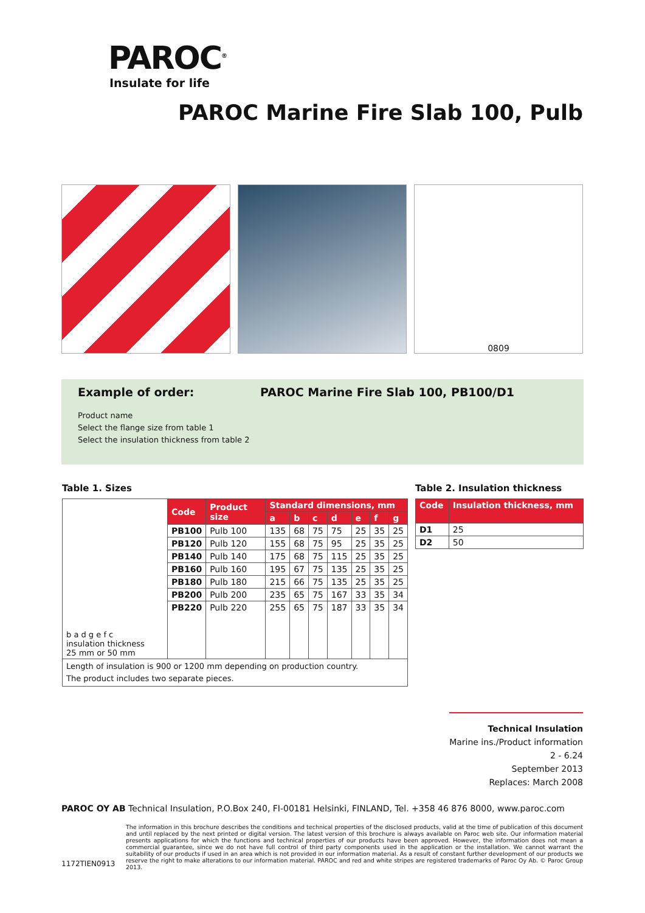PAROC<sup>®</sup>
Insulate for life
PAROC Marine Fire Slab 100, Pulb
0809
Example of order: PAROC Marine Fire Slab 100, PB100/D1
Product name
Select the flange size from table 1
Select the insulation thickness from table 2
Table 1. Sizes
| b a d g e f c insulation thickness 25 mm or 50 mm | Code | Product size | Standard dimensions, mm | | | | | | |
| | | | a | b | c | d | e | f | g |
| | PB100 | Pulb 100 | 135 | 68 | 75 | 75 | 25 | 35 | 25 |
| | PB120 | Pulb 120 | 155 | 68 | 75 | 95 | 25 | 35 | 25 |
| | PB140 | Pulb 140 | 175 | 68 | 75 | 115 | 25 | 35 | 25 |
| | PB160 | Pulb 160 | 195 | 67 | 75 | 135 | 25 | 35 | 25 |
| | PB180 | Pulb 180 | 215 | 66 | 75 | 135 | 25 | 35 | 25 |
| | PB200 | Pulb 200 | 235 | 65 | 75 | 167 | 33 | 35 | 34 |
| | PB220 | Pulb 220 | 255 | 65 | 75 | 187 | 33 | 35 | 34 |
| Length of insulation is 900 or 1200 mm depending on production country. The product includes two separate pieces. | | | | | | | | | |
Table 2. Insulation thickness
| Code | Insulation thickness, mm |
| --- | --- |
| D1 | 25 |
| D2 | 50 |
Technical Insulation
Marine ins./Product information
2 - 6.24
September 2013
Replaces: March 2008
PAROC OY AB Technical Insulation, P.O.Box 240, FI-00181 Helsinki, FINLAND, Tel. +358 46 876 8000, www.paroc.com
The information in this brochure describes the conditions and technical properties of the disclosed products, valid at the time of publication of this document and until replaced by the next printed or digital version. The latest version of this brochure is always available on Paroc web site. Our information material presents applications for which the functions and technical properties of our products have been approved. However, the information does not mean a commercial guarantee, since we do not have full control of third party components used in the application or the installation. We cannot warrant the suitability of our products if used in an area which is not provided in our information material. As a result of constant further development of our products we reserve the right to make alterations to our information material. PAROC and red and white stripes are registered trademarks of Paroc Oy Ab. © Paroc Group 2013.
1172TIEN0913